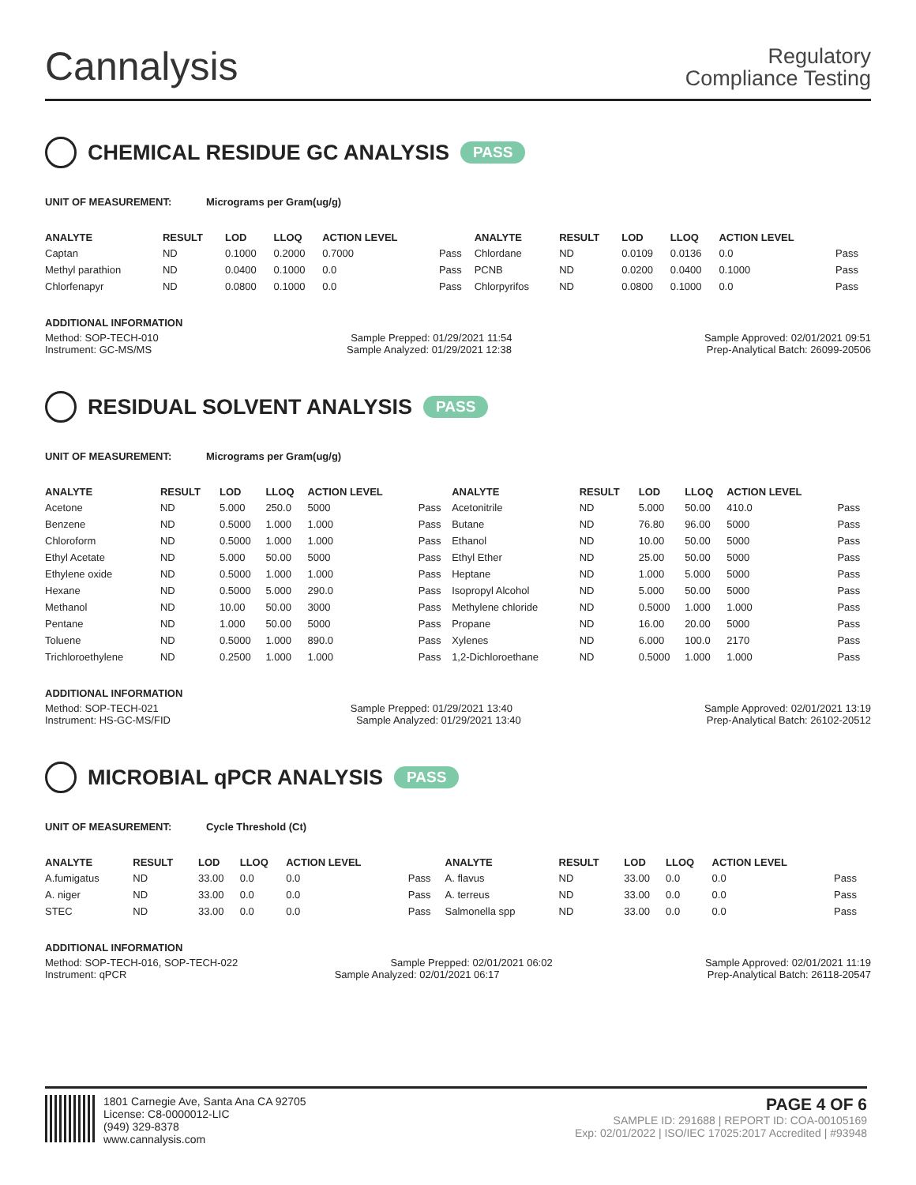Cannalysis
Regulatory
Compliance Testing
CHEMICAL RESIDUE GC ANALYSIS PASS
UNIT OF MEASUREMENT: Micrograms per Gram(ug/g)
| ANALYTE | RESULT | LOD | LLOQ | ACTION LEVEL | | ANALYTE | RESULT | LOD | LLOQ | ACTION LEVEL | |
| --- | --- | --- | --- | --- | --- | --- | --- | --- | --- | --- | --- |
| Captan | ND | 0.1000 | 0.2000 | 0.7000 | Pass | Chlordane | ND | 0.0109 | 0.0136 | 0.0 | Pass |
| Methyl parathion | ND | 0.0400 | 0.1000 | 0.0 | Pass | PCNB | ND | 0.0200 | 0.0400 | 0.1000 | Pass |
| Chlorfenapyr | ND | 0.0800 | 0.1000 | 0.0 | Pass | Chlorpyrifos | ND | 0.0800 | 0.1000 | 0.0 | Pass |
ADDITIONAL INFORMATION
Method: SOP-TECH-010 Sample Prepped: 01/29/2021 11:54 Sample Approved: 02/01/2021 09:51
Instrument: GC-MS/MS Sample Analyzed: 01/29/2021 12:38 Prep-Analytical Batch: 26099-20506
RESIDUAL SOLVENT ANALYSIS PASS
UNIT OF MEASUREMENT: Micrograms per Gram(ug/g)
| ANALYTE | RESULT | LOD | LLOQ | ACTION LEVEL | | ANALYTE | RESULT | LOD | LLOQ | ACTION LEVEL | |
| --- | --- | --- | --- | --- | --- | --- | --- | --- | --- | --- | --- |
| Acetone | ND | 5.000 | 250.0 | 5000 | Pass | Acetonitrile | ND | 5.000 | 50.00 | 410.0 | Pass |
| Benzene | ND | 0.5000 | 1.000 | 1.000 | Pass | Butane | ND | 76.80 | 96.00 | 5000 | Pass |
| Chloroform | ND | 0.5000 | 1.000 | 1.000 | Pass | Ethanol | ND | 10.00 | 50.00 | 5000 | Pass |
| Ethyl Acetate | ND | 5.000 | 50.00 | 5000 | Pass | Ethyl Ether | ND | 25.00 | 50.00 | 5000 | Pass |
| Ethylene oxide | ND | 0.5000 | 1.000 | 1.000 | Pass | Heptane | ND | 1.000 | 5.000 | 5000 | Pass |
| Hexane | ND | 0.5000 | 5.000 | 290.0 | Pass | Isopropyl Alcohol | ND | 5.000 | 50.00 | 5000 | Pass |
| Methanol | ND | 10.00 | 50.00 | 3000 | Pass | Methylene chloride | ND | 0.5000 | 1.000 | 1.000 | Pass |
| Pentane | ND | 1.000 | 50.00 | 5000 | Pass | Propane | ND | 16.00 | 20.00 | 5000 | Pass |
| Toluene | ND | 0.5000 | 1.000 | 890.0 | Pass | Xylenes | ND | 6.000 | 100.0 | 2170 | Pass |
| Trichloroethylene | ND | 0.2500 | 1.000 | 1.000 | Pass | 1,2-Dichloroethane | ND | 0.5000 | 1.000 | 1.000 | Pass |
ADDITIONAL INFORMATION
Method: SOP-TECH-021 Sample Prepped: 01/29/2021 13:40 Sample Approved: 02/01/2021 13:19
Instrument: HS-GC-MS/FID Sample Analyzed: 01/29/2021 13:40 Prep-Analytical Batch: 26102-20512
MICROBIAL qPCR ANALYSIS PASS
UNIT OF MEASUREMENT: Cycle Threshold (Ct)
| ANALYTE | RESULT | LOD | LLOQ | ACTION LEVEL | | ANALYTE | RESULT | LOD | LLOQ | ACTION LEVEL | |
| --- | --- | --- | --- | --- | --- | --- | --- | --- | --- | --- | --- |
| A.fumigatus | ND | 33.00 | 0.0 | 0.0 | Pass | A. flavus | ND | 33.00 | 0.0 | 0.0 | Pass |
| A. niger | ND | 33.00 | 0.0 | 0.0 | Pass | A. terreus | ND | 33.00 | 0.0 | 0.0 | Pass |
| STEC | ND | 33.00 | 0.0 | 0.0 | Pass | Salmonella spp | ND | 33.00 | 0.0 | 0.0 | Pass |
ADDITIONAL INFORMATION
Method: SOP-TECH-016, SOP-TECH-022 Sample Prepped: 02/01/2021 06:02 Sample Approved: 02/01/2021 11:19
Instrument: qPCR Sample Analyzed: 02/01/2021 06:17 Prep-Analytical Batch: 26118-20547
1801 Carnegie Ave, Santa Ana CA 92705
License: C8-0000012-LIC
(949) 329-8378
www.cannalysis.com
PAGE 4 OF 6
SAMPLE ID: 291688 | REPORT ID: COA-00105169
Exp: 02/01/2022 | ISO/IEC 17025:2017 Accredited | #93948